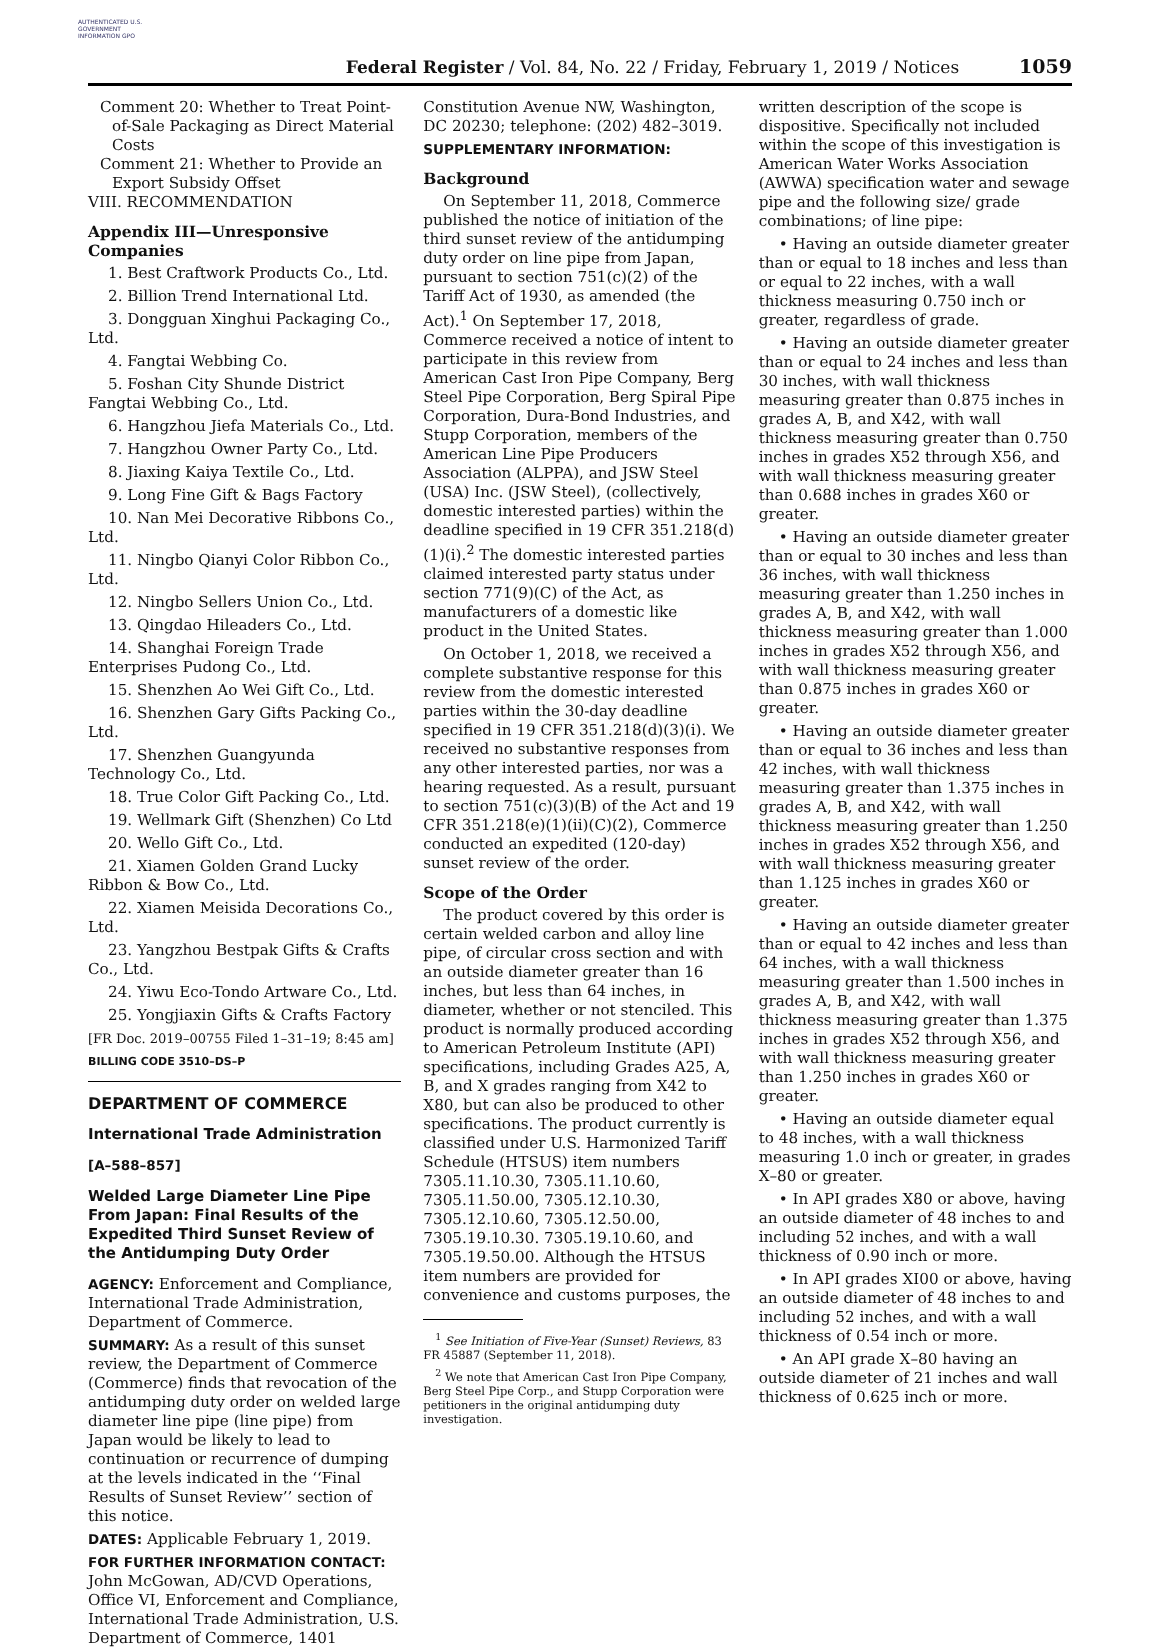AUTHENTICATED U.S. GOVERNMENT INFORMATION GPO
Federal Register / Vol. 84, No. 22 / Friday, February 1, 2019 / Notices
1059
Comment 20: Whether to Treat Point-of-Sale Packaging as Direct Material Costs
Comment 21: Whether to Provide an Export Subsidy Offset
VIII. RECOMMENDATION
Appendix III—Unresponsive Companies
1. Best Craftwork Products Co., Ltd.
2. Billion Trend International Ltd.
3. Dongguan Xinghui Packaging Co., Ltd.
4. Fangtai Webbing Co.
5. Foshan City Shunde District Fangtai Webbing Co., Ltd.
6. Hangzhou Jiefa Materials Co., Ltd.
7. Hangzhou Owner Party Co., Ltd.
8. Jiaxing Kaiya Textile Co., Ltd.
9. Long Fine Gift & Bags Factory
10. Nan Mei Decorative Ribbons Co., Ltd.
11. Ningbo Qianyi Color Ribbon Co., Ltd.
12. Ningbo Sellers Union Co., Ltd.
13. Qingdao Hileaders Co., Ltd.
14. Shanghai Foreign Trade Enterprises Pudong Co., Ltd.
15. Shenzhen Ao Wei Gift Co., Ltd.
16. Shenzhen Gary Gifts Packing Co., Ltd.
17. Shenzhen Guangyunda Technology Co., Ltd.
18. True Color Gift Packing Co., Ltd.
19. Wellmark Gift (Shenzhen) Co Ltd
20. Wello Gift Co., Ltd.
21. Xiamen Golden Grand Lucky Ribbon & Bow Co., Ltd.
22. Xiamen Meisida Decorations Co., Ltd.
23. Yangzhou Bestpak Gifts & Crafts Co., Ltd.
24. Yiwu Eco-Tondo Artware Co., Ltd.
25. Yongjiaxin Gifts & Crafts Factory
[FR Doc. 2019–00755 Filed 1–31–19; 8:45 am]
BILLING CODE 3510–DS–P
DEPARTMENT OF COMMERCE
International Trade Administration
[A–588–857]
Welded Large Diameter Line Pipe From Japan: Final Results of the Expedited Third Sunset Review of the Antidumping Duty Order
AGENCY: Enforcement and Compliance, International Trade Administration, Department of Commerce.
SUMMARY: As a result of this sunset review, the Department of Commerce (Commerce) finds that revocation of the antidumping duty order on welded large diameter line pipe (line pipe) from Japan would be likely to lead to continuation or recurrence of dumping at the levels indicated in the ‘‘Final Results of Sunset Review’’ section of this notice.
DATES: Applicable February 1, 2019.
FOR FURTHER INFORMATION CONTACT: John McGowan, AD/CVD Operations, Office VI, Enforcement and Compliance, International Trade Administration, U.S. Department of Commerce, 1401
Constitution Avenue NW, Washington, DC 20230; telephone: (202) 482–3019.
SUPPLEMENTARY INFORMATION:
Background
On September 11, 2018, Commerce published the notice of initiation of the third sunset review of the antidumping duty order on line pipe from Japan, pursuant to section 751(c)(2) of the Tariff Act of 1930, as amended (the Act).<sup>1</sup> On September 17, 2018, Commerce received a notice of intent to participate in this review from American Cast Iron Pipe Company, Berg Steel Pipe Corporation, Berg Spiral Pipe Corporation, Dura-Bond Industries, and Stupp Corporation, members of the American Line Pipe Producers Association (ALPPA), and JSW Steel (USA) Inc. (JSW Steel), (collectively, domestic interested parties) within the deadline specified in 19 CFR 351.218(d)(1)(i).<sup>2</sup> The domestic interested parties claimed interested party status under section 771(9)(C) of the Act, as manufacturers of a domestic like product in the United States.
On October 1, 2018, we received a complete substantive response for this review from the domestic interested parties within the 30-day deadline specified in 19 CFR 351.218(d)(3)(i). We received no substantive responses from any other interested parties, nor was a hearing requested. As a result, pursuant to section 751(c)(3)(B) of the Act and 19 CFR 351.218(e)(1)(ii)(C)(2), Commerce conducted an expedited (120-day) sunset review of the order.
Scope of the Order
The product covered by this order is certain welded carbon and alloy line pipe, of circular cross section and with an outside diameter greater than 16 inches, but less than 64 inches, in diameter, whether or not stenciled. This product is normally produced according to American Petroleum Institute (API) specifications, including Grades A25, A, B, and X grades ranging from X42 to X80, but can also be produced to other specifications. The product currently is classified under U.S. Harmonized Tariff Schedule (HTSUS) item numbers 7305.11.10.30, 7305.11.10.60, 7305.11.50.00, 7305.12.10.30, 7305.12.10.60, 7305.12.50.00, 7305.19.10.30. 7305.19.10.60, and 7305.19.50.00. Although the HTSUS item numbers are provided for convenience and customs purposes, the
<sup>1</sup> See Initiation of Five-Year (Sunset) Reviews, 83 FR 45887 (September 11, 2018).
<sup>2</sup> We note that American Cast Iron Pipe Company, Berg Steel Pipe Corp., and Stupp Corporation were petitioners in the original antidumping duty investigation.
written description of the scope is dispositive. Specifically not included within the scope of this investigation is American Water Works Association (AWWA) specification water and sewage pipe and the following size/ grade combinations; of line pipe:
• Having an outside diameter greater than or equal to 18 inches and less than or equal to 22 inches, with a wall thickness measuring 0.750 inch or greater, regardless of grade.
• Having an outside diameter greater than or equal to 24 inches and less than 30 inches, with wall thickness measuring greater than 0.875 inches in grades A, B, and X42, with wall thickness measuring greater than 0.750 inches in grades X52 through X56, and with wall thickness measuring greater than 0.688 inches in grades X60 or greater.
• Having an outside diameter greater than or equal to 30 inches and less than 36 inches, with wall thickness measuring greater than 1.250 inches in grades A, B, and X42, with wall thickness measuring greater than 1.000 inches in grades X52 through X56, and with wall thickness measuring greater than 0.875 inches in grades X60 or greater.
• Having an outside diameter greater than or equal to 36 inches and less than 42 inches, with wall thickness measuring greater than 1.375 inches in grades A, B, and X42, with wall thickness measuring greater than 1.250 inches in grades X52 through X56, and with wall thickness measuring greater than 1.125 inches in grades X60 or greater.
• Having an outside diameter greater than or equal to 42 inches and less than 64 inches, with a wall thickness measuring greater than 1.500 inches in grades A, B, and X42, with wall thickness measuring greater than 1.375 inches in grades X52 through X56, and with wall thickness measuring greater than 1.250 inches in grades X60 or greater.
• Having an outside diameter equal to 48 inches, with a wall thickness measuring 1.0 inch or greater, in grades X–80 or greater.
• In API grades X80 or above, having an outside diameter of 48 inches to and including 52 inches, and with a wall thickness of 0.90 inch or more.
• In API grades XI00 or above, having an outside diameter of 48 inches to and including 52 inches, and with a wall thickness of 0.54 inch or more.
• An API grade X–80 having an outside diameter of 21 inches and wall thickness of 0.625 inch or more.